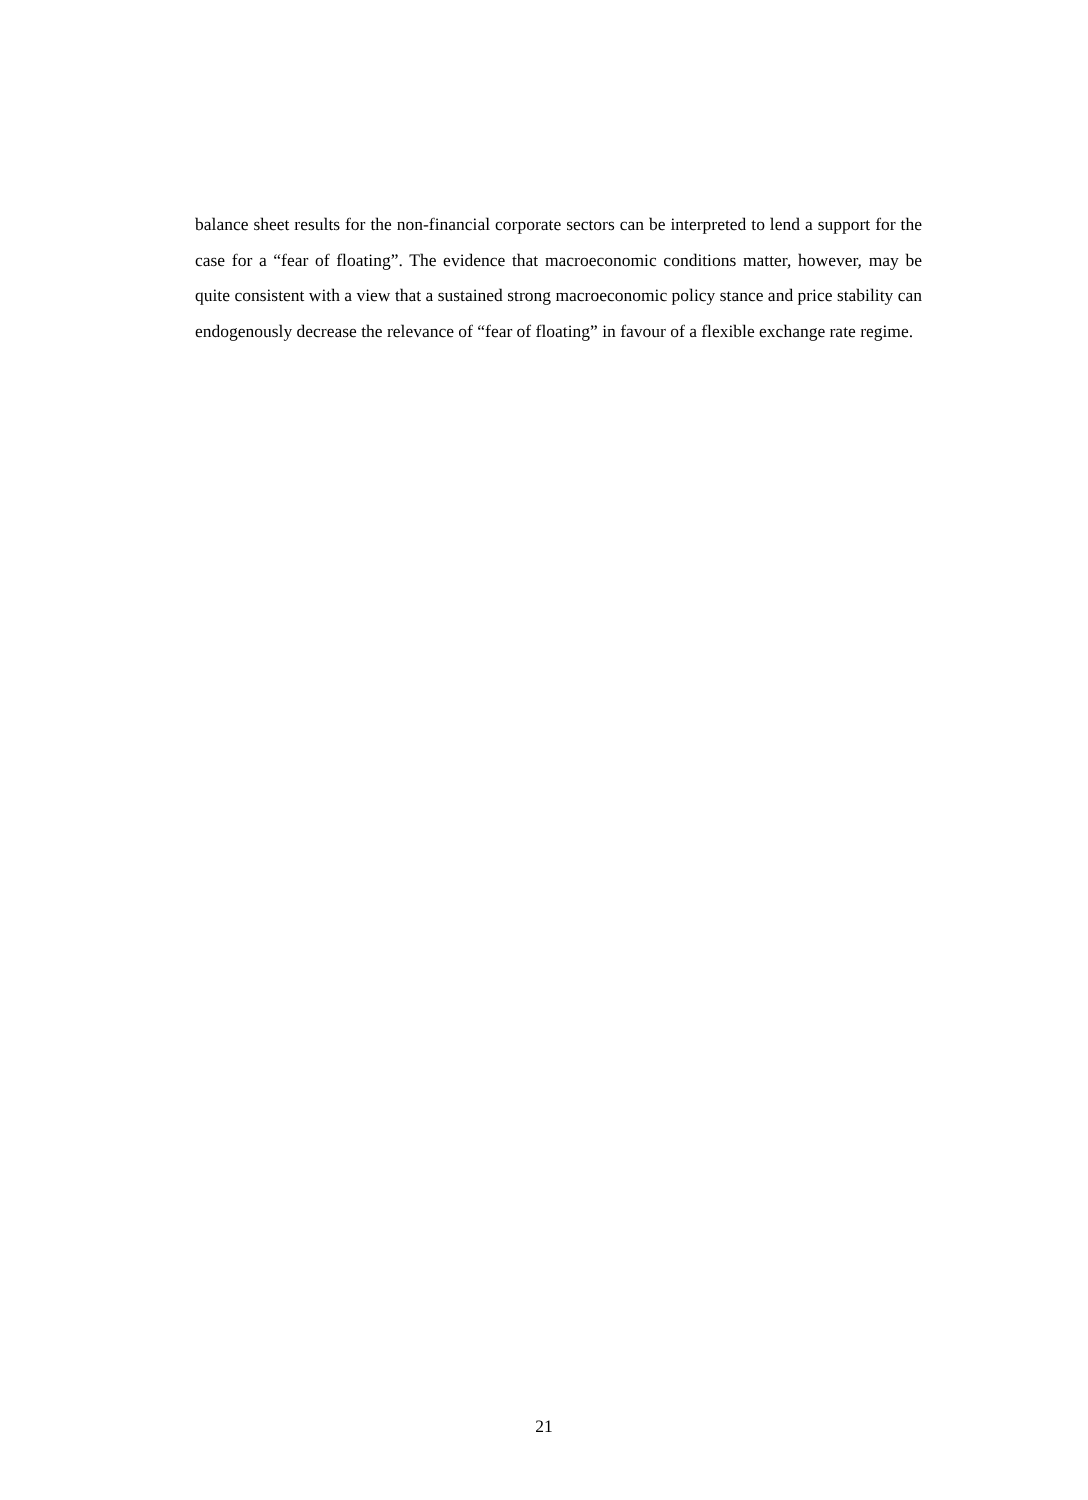balance sheet results for the non-financial corporate sectors can be interpreted to lend a support for the case for a “fear of floating”. The evidence that macroeconomic conditions matter, however, may be quite consistent with a view that a sustained strong macroeconomic policy stance and price stability can endogenously decrease the relevance of “fear of floating” in favour of a flexible exchange rate regime.
21